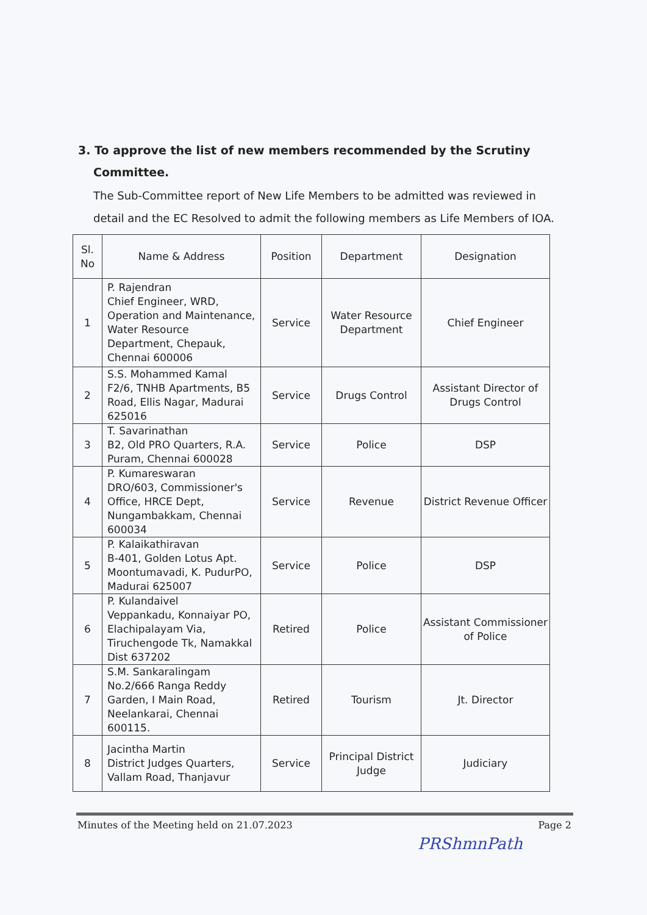3. To approve the list of new members recommended by the Scrutiny Committee.
The Sub-Committee report of New Life Members to be admitted was reviewed in detail and the EC Resolved to admit the following members as Life Members of IOA.
| Sl. No | Name & Address | Position | Department | Designation |
| --- | --- | --- | --- | --- |
| 1 | P. Rajendran Chief Engineer, WRD, Operation and Maintenance, Water Resource Department, Chepauk, Chennai 600006 | Service | Water Resource Department | Chief Engineer |
| 2 | S.S. Mohammed Kamal F2/6, TNHB Apartments, B5 Road, Ellis Nagar, Madurai 625016 | Service | Drugs Control | Assistant Director of Drugs Control |
| 3 | T. Savarinathan B2, Old PRO Quarters, R.A. Puram, Chennai 600028 | Service | Police | DSP |
| 4 | P. Kumareswaran DRO/603, Commissioner's Office, HRCE Dept, Nungambakkam, Chennai 600034 | Service | Revenue | District Revenue Officer |
| 5 | P. Kalaikathiravan B-401, Golden Lotus Apt. Moontumavadi, K. PudurPO, Madurai 625007 | Service | Police | DSP |
| 6 | P. Kulandaivel Veppankadu, Konnaiyar PO, Elachipalayam Via, Tiruchengode Tk, Namakkal Dist 637202 | Retired | Police | Assistant Commissioner of Police |
| 7 | S.M. Sankaralingam No.2/666 Ranga Reddy Garden, I Main Road, Neelankarai, Chennai 600115. | Retired | Tourism | Jt. Director |
| 8 | Jacintha Martin District Judges Quarters, Vallam Road, Thanjavur | Service | Principal District Judge | Judiciary |
Minutes of the Meeting held on 21.07.2023 Page 2
PRShmnPath